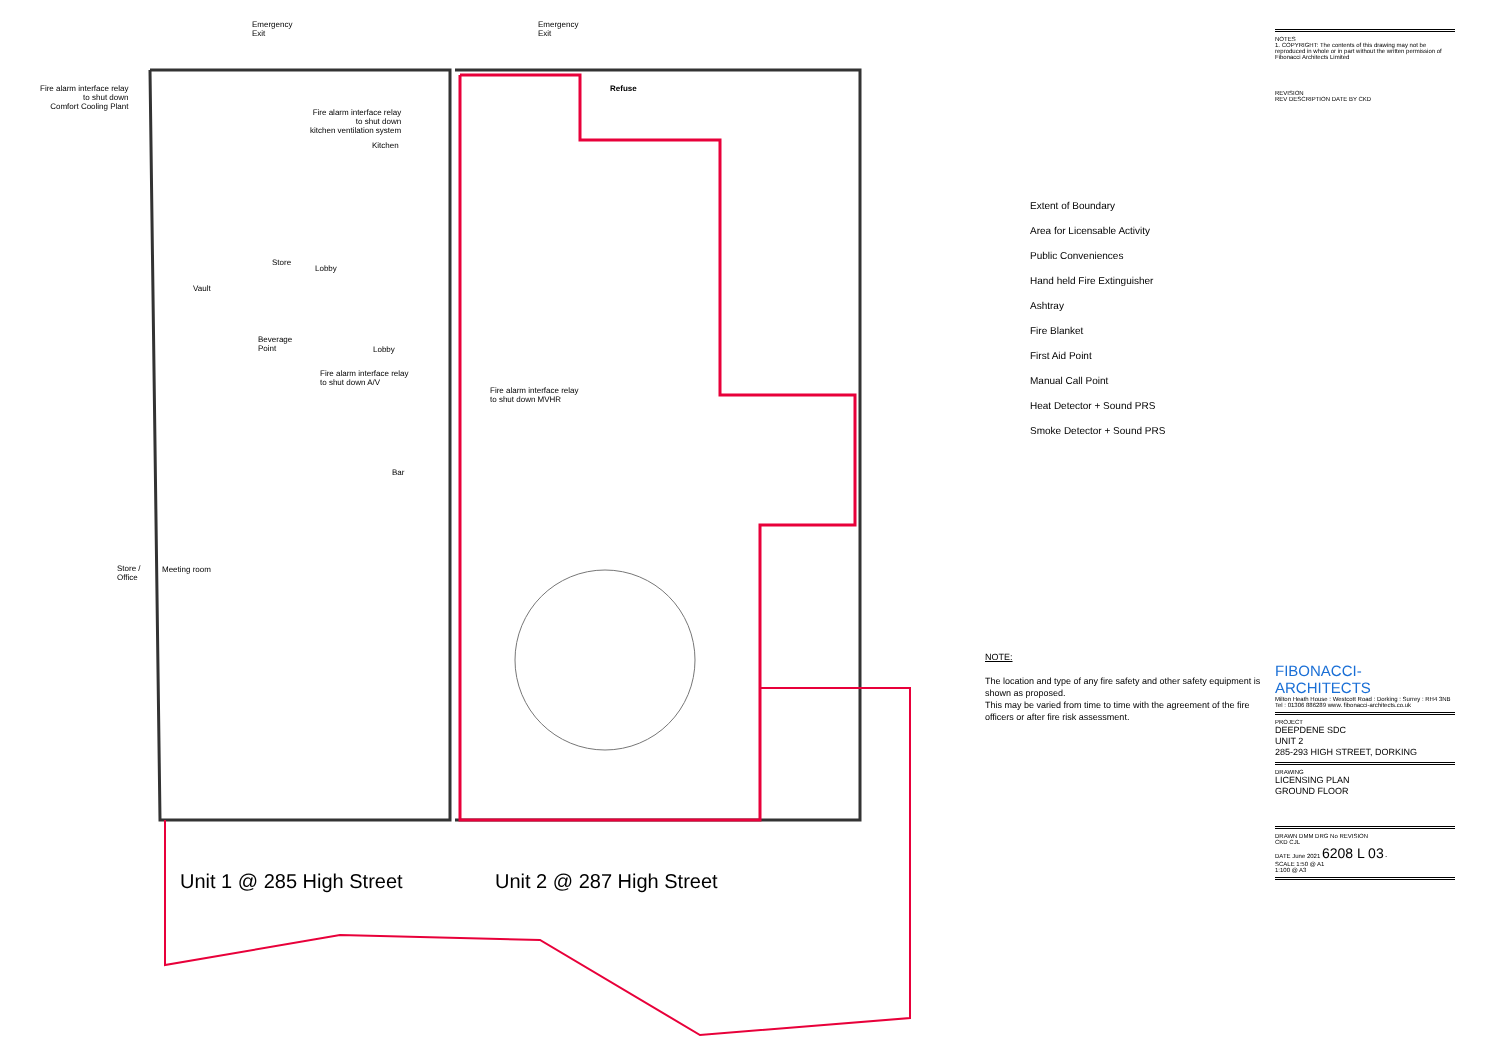Emergency
Exit
Emergency
Exit
Fire alarm interface relay
to shut down
Comfort Cooling Plant
Fire alarm interface relay
to shut down
kitchen ventilation system
Kitchen
Refuse
Store
Lobby
Vault
Beverage
Point
Lobby
Fire alarm interface relay
to shut down A/V
Fire alarm interface relay
to shut down MVHR
Bar
Store /
Office
Meeting room
Unit 1 @ 285 High Street Unit 2 @ 287 High Street
Extent of Boundary
Area for Licensable Activity
Public Conveniences
Hand held Fire Extinguisher
Ashtray
Fire Blanket
First Aid Point
Manual Call Point
Heat Detector + Sound PRS
Smoke Detector + Sound PRS
NOTE:
The location and type of any fire safety and other safety equipment is shown as proposed.
This may be varied from time to time with the agreement of the fire officers or after fire risk assessment.
NOTES
1. COPYRIGHT: The contents of this drawing may not be reproduced in whole or in part without the written permission of Fibonacci Architects Limited
REVISION
REV DESCRIPTION DATE BY CKD
FIBONACCI-ARCHITECTS
Milton Heath House : Westcott Road : Dorking : Surrey : RH4 3NB
Tel : 01306 886289 www. fibonacci-architects.co.uk
PROJECT
DEEPDENE SDC
UNIT 2
285-293 HIGH STREET, DORKING
DRAWING
LICENSING PLAN
GROUND FLOOR
DRAWN DMM DRG No REVISION
CKD CJL
DATE June 2021 6208 L 03 -
SCALE 1:50 @ A1
1:100 @ A3